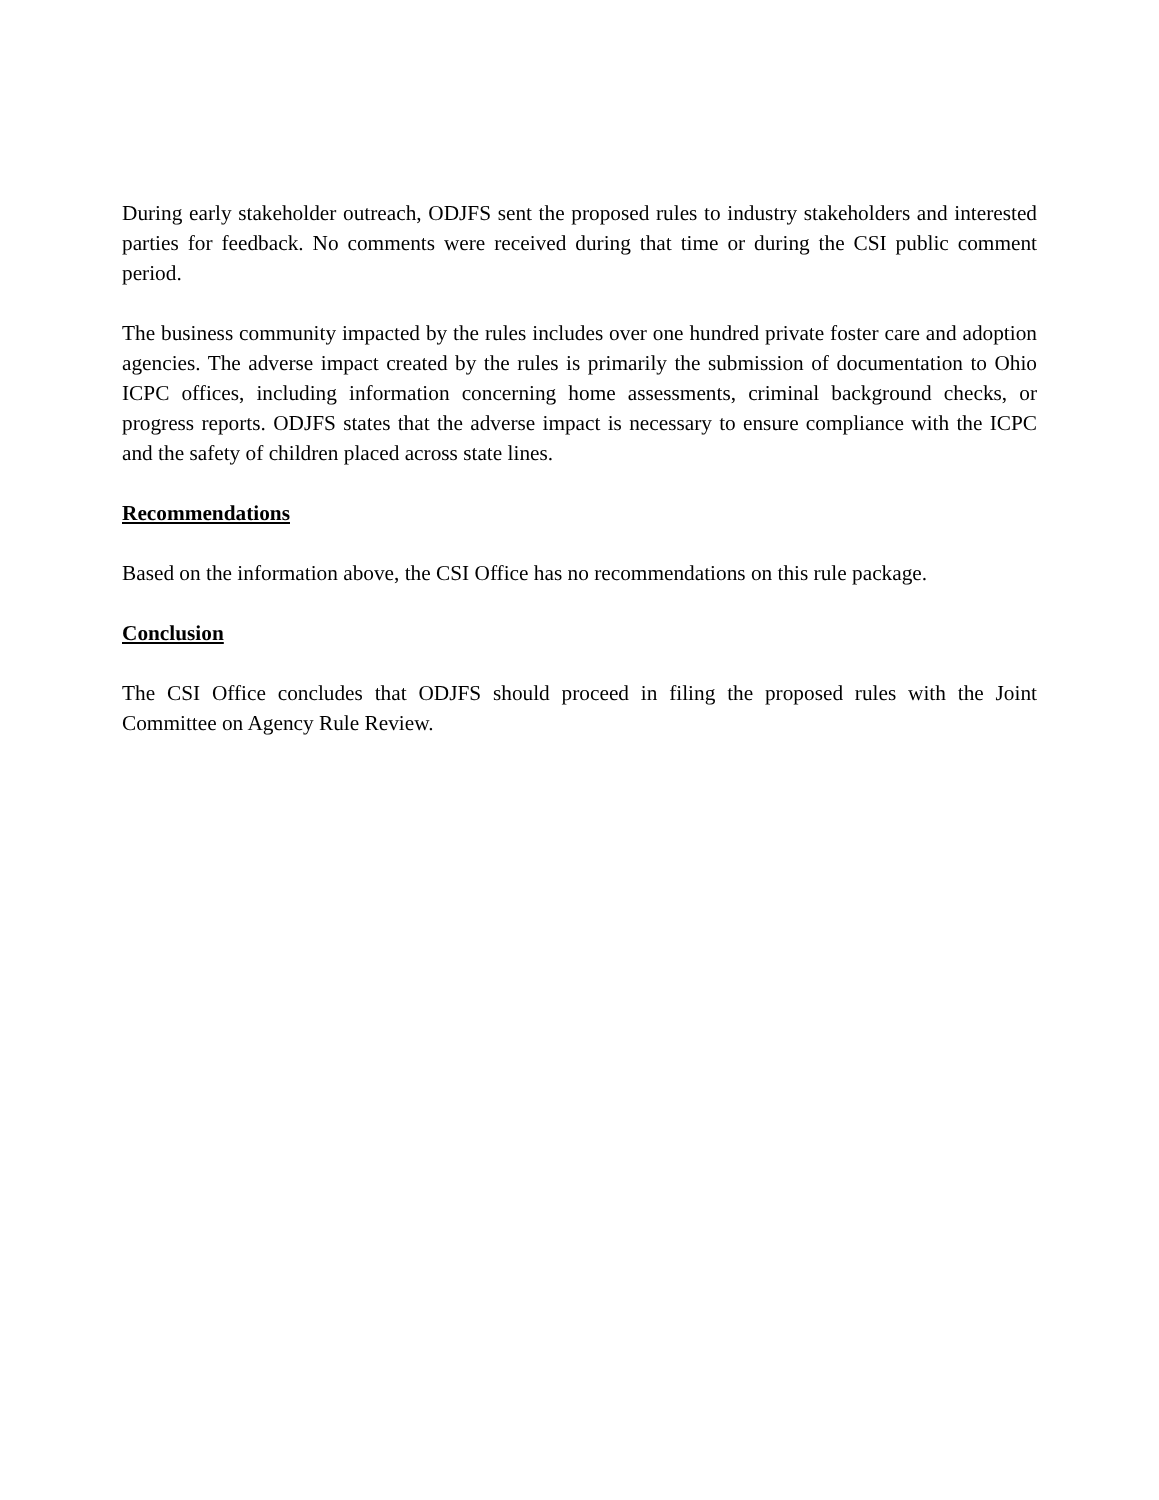During early stakeholder outreach, ODJFS sent the proposed rules to industry stakeholders and interested parties for feedback. No comments were received during that time or during the CSI public comment period.
The business community impacted by the rules includes over one hundred private foster care and adoption agencies. The adverse impact created by the rules is primarily the submission of documentation to Ohio ICPC offices, including information concerning home assessments, criminal background checks, or progress reports. ODJFS states that the adverse impact is necessary to ensure compliance with the ICPC and the safety of children placed across state lines.
Recommendations
Based on the information above, the CSI Office has no recommendations on this rule package.
Conclusion
The CSI Office concludes that ODJFS should proceed in filing the proposed rules with the Joint Committee on Agency Rule Review.